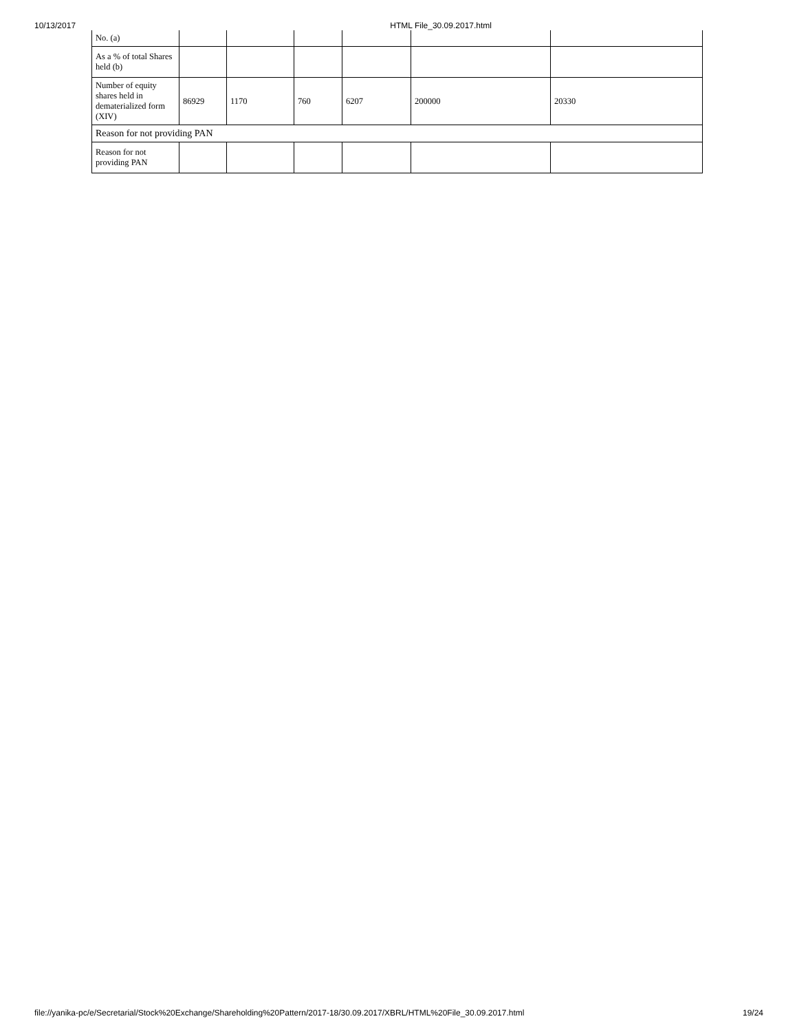10/13/2017 HTML File_30.09.2017.html
| No. (a) | | | | | | |
| As a % of total Shares held (b) | | | | | | |
| Number of equity shares held in dematerialized form (XIV) | 86929 | 1170 | 760 | 6207 | 200000 | 20330 |
| Reason for not providing PAN | | | | | | |
| Reason for not providing PAN | | | | | | |
file://yanika-pc/e/Secretarial/Stock%20Exchange/Shareholding%20Pattern/2017-18/30.09.2017/XBRL/HTML%20File_30.09.2017.html 19/24